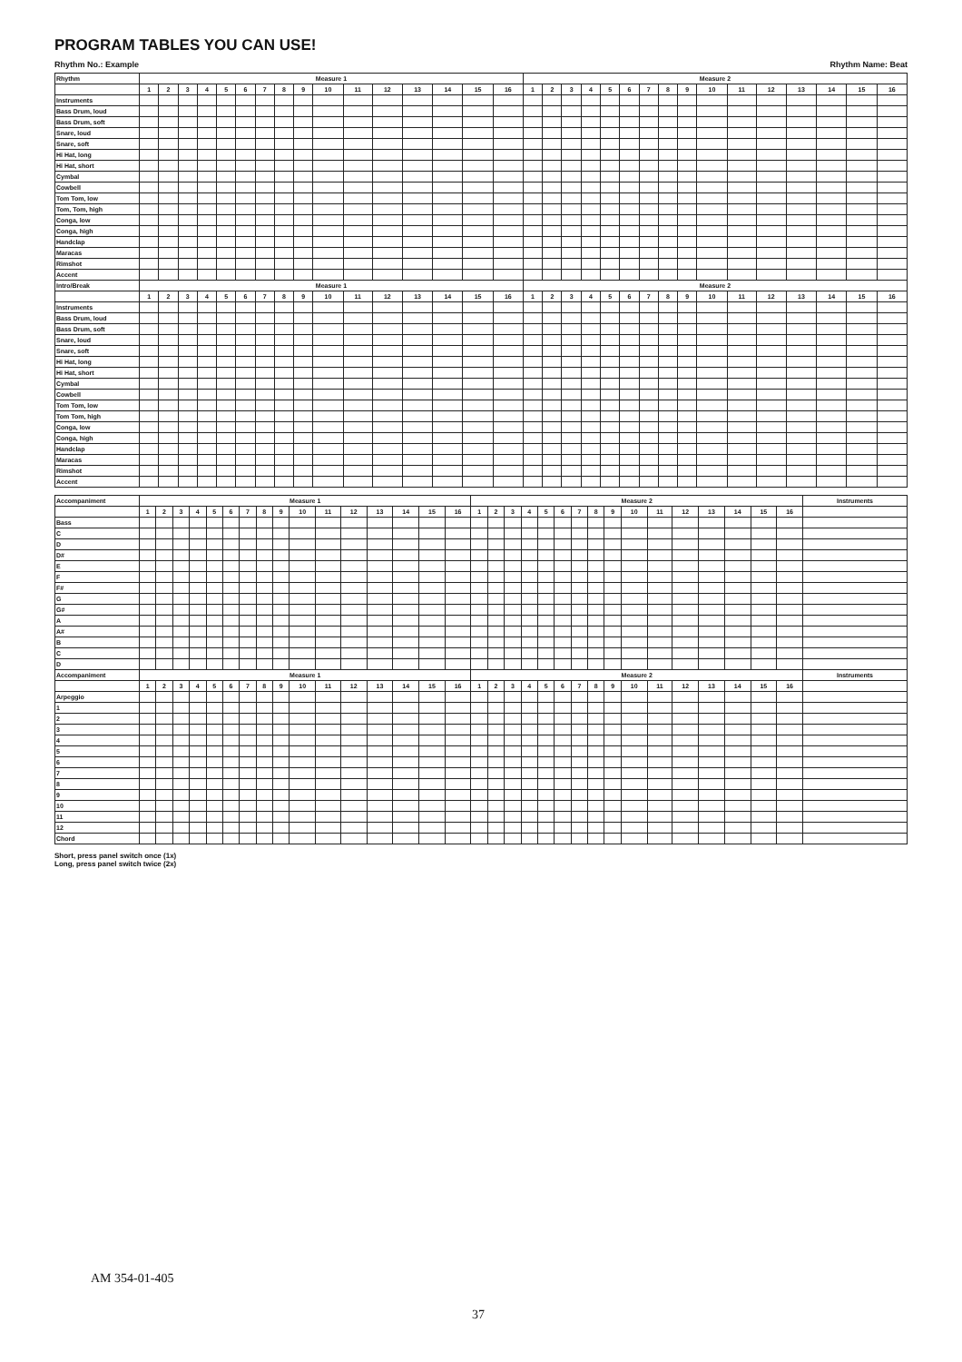PROGRAM TABLES YOU CAN USE!
Rhythm No.: Example Rhythm Name: Beat
| Rhythm | Measure 1 | | | | | | | | | | | | | | | | Measure 2 | | | | | | | | | | | | | | | |
| --- | --- | --- | --- | --- | --- | --- | --- | --- | --- | --- | --- | --- | --- | --- | --- | --- | --- | --- | --- | --- | --- | --- | --- | --- | --- | --- | --- | --- | --- | --- | --- | --- |
| | 1 | 2 | 3 | 4 | 5 | 6 | 7 | 8 | 9 | 10 | 11 | 12 | 13 | 14 | 15 | 16 | 1 | 2 | 3 | 4 | 5 | 6 | 7 | 8 | 9 | 10 | 11 | 12 | 13 | 14 | 15 | 16 |
| Instruments | | | | | | | | | | | | | | | | | | | | | | | | | | | | | | | | |
| Bass Drum, loud | | | | | | | | | | | | | | | | | | | | | | | | | | | | | | | | |
| Bass Drum, soft | | | | | | | | | | | | | | | | | | | | | | | | | | | | | | | | |
| Snare, loud | | | | | | | | | | | | | | | | | | | | | | | | | | | | | | | | |
| Snare, soft | | | | | | | | | | | | | | | | | | | | | | | | | | | | | | | | |
| Hi Hat, long | | | | | | | | | | | | | | | | | | | | | | | | | | | | | | | | |
| Hi Hat, short | | | | | | | | | | | | | | | | | | | | | | | | | | | | | | | | |
| Cymbal | | | | | | | | | | | | | | | | | | | | | | | | | | | | | | | | |
| Cowbell | | | | | | | | | | | | | | | | | | | | | | | | | | | | | | | | |
| Tom Tom, low | | | | | | | | | | | | | | | | | | | | | | | | | | | | | | | | |
| Tom, Tom, high | | | | | | | | | | | | | | | | | | | | | | | | | | | | | | | | |
| Conga, low | | | | | | | | | | | | | | | | | | | | | | | | | | | | | | | | |
| Conga, high | | | | | | | | | | | | | | | | | | | | | | | | | | | | | | | | |
| Handclap | | | | | | | | | | | | | | | | | | | | | | | | | | | | | | | | |
| Maracas | | | | | | | | | | | | | | | | | | | | | | | | | | | | | | | | |
| Rimshot | | | | | | | | | | | | | | | | | | | | | | | | | | | | | | | | |
| Accent | | | | | | | | | | | | | | | | | | | | | | | | | | | | | | | | |
| Intro/Break | Measure 1 | | | | | | | | | | | | | | | | Measure 2 | | | | | | | | | | | | | | | |
| | 1 | 2 | 3 | 4 | 5 | 6 | 7 | 8 | 9 | 10 | 11 | 12 | 13 | 14 | 15 | 16 | 1 | 2 | 3 | 4 | 5 | 6 | 7 | 8 | 9 | 10 | 11 | 12 | 13 | 14 | 15 | 16 |
| Instruments | | | | | | | | | | | | | | | | | | | | | | | | | | | | | | | | |
| Bass Drum, loud | | | | | | | | | | | | | | | | | | | | | | | | | | | | | | | | |
| Bass Drum, soft | | | | | | | | | | | | | | | | | | | | | | | | | | | | | | | | |
| Snare, loud | | | | | | | | | | | | | | | | | | | | | | | | | | | | | | | | |
| Snare, soft | | | | | | | | | | | | | | | | | | | | | | | | | | | | | | | | |
| Hi Hat, long | | | | | | | | | | | | | | | | | | | | | | | | | | | | | | | | |
| Hi Hat, short | | | | | | | | | | | | | | | | | | | | | | | | | | | | | | | | |
| Cymbal | | | | | | | | | | | | | | | | | | | | | | | | | | | | | | | | |
| Cowbell | | | | | | | | | | | | | | | | | | | | | | | | | | | | | | | | |
| Tom Tom, low | | | | | | | | | | | | | | | | | | | | | | | | | | | | | | | | |
| Tom Tom, high | | | | | | | | | | | | | | | | | | | | | | | | | | | | | | | | |
| Conga, low | | | | | | | | | | | | | | | | | | | | | | | | | | | | | | | | |
| Conga, high | | | | | | | | | | | | | | | | | | | | | | | | | | | | | | | | |
| Handclap | | | | | | | | | | | | | | | | | | | | | | | | | | | | | | | | |
| Maracas | | | | | | | | | | | | | | | | | | | | | | | | | | | | | | | | |
| Rimshot | | | | | | | | | | | | | | | | | | | | | | | | | | | | | | | | |
| Accent | | | | | | | | | | | | | | | | | | | | | | | | | | | | | | | | |
| Accompaniment | Measure 1 | | | | | | | | | | | | | | | | Measure 2 | | | | | | | | | | | | | | | | Instruments |
| --- | --- | --- | --- | --- | --- | --- | --- | --- | --- | --- | --- | --- | --- | --- | --- | --- | --- | --- | --- | --- | --- | --- | --- | --- | --- | --- | --- | --- | --- | --- | --- | --- | --- |
| | 1 | 2 | 3 | 4 | 5 | 6 | 7 | 8 | 9 | 10 | 11 | 12 | 13 | 14 | 15 | 16 | 1 | 2 | 3 | 4 | 5 | 6 | 7 | 8 | 9 | 10 | 11 | 12 | 13 | 14 | 15 | 16 | |
| Bass | | | | | | | | | | | | | | | | | | | | | | | | | | | | | | | | | |
| C | | | | | | | | | | | | | | | | | | | | | | | | | | | | | | | | | |
| D | | | | | | | | | | | | | | | | | | | | | | | | | | | | | | | | | |
| D# | | | | | | | | | | | | | | | | | | | | | | | | | | | | | | | | | |
| E | | | | | | | | | | | | | | | | | | | | | | | | | | | | | | | | | |
| F | | | | | | | | | | | | | | | | | | | | | | | | | | | | | | | | | |
| F# | | | | | | | | | | | | | | | | | | | | | | | | | | | | | | | | | |
| G | | | | | | | | | | | | | | | | | | | | | | | | | | | | | | | | | |
| G# | | | | | | | | | | | | | | | | | | | | | | | | | | | | | | | | | |
| A | | | | | | | | | | | | | | | | | | | | | | | | | | | | | | | | | |
| A# | | | | | | | | | | | | | | | | | | | | | | | | | | | | | | | | | |
| B | | | | | | | | | | | | | | | | | | | | | | | | | | | | | | | | | |
| C | | | | | | | | | | | | | | | | | | | | | | | | | | | | | | | | | |
| D | | | | | | | | | | | | | | | | | | | | | | | | | | | | | | | | | |
| Accompaniment | Measure 1 | | | | | | | | | | | | | | | | Measure 2 | | | | | | | | | | | | | | | | Instruments |
| | 1 | 2 | 3 | 4 | 5 | 6 | 7 | 8 | 9 | 10 | 11 | 12 | 13 | 14 | 15 | 16 | 1 | 2 | 3 | 4 | 5 | 6 | 7 | 8 | 9 | 10 | 11 | 12 | 13 | 14 | 15 | 16 | |
| Arpeggio | | | | | | | | | | | | | | | | | | | | | | | | | | | | | | | | | |
| 1 | | | | | | | | | | | | | | | | | | | | | | | | | | | | | | | | | |
| 2 | | | | | | | | | | | | | | | | | | | | | | | | | | | | | | | | | |
| 3 | | | | | | | | | | | | | | | | | | | | | | | | | | | | | | | | | |
| 4 | | | | | | | | | | | | | | | | | | | | | | | | | | | | | | | | | |
| 5 | | | | | | | | | | | | | | | | | | | | | | | | | | | | | | | | | |
| 6 | | | | | | | | | | | | | | | | | | | | | | | | | | | | | | | | | |
| 7 | | | | | | | | | | | | | | | | | | | | | | | | | | | | | | | | | |
| 8 | | | | | | | | | | | | | | | | | | | | | | | | | | | | | | | | | |
| 9 | | | | | | | | | | | | | | | | | | | | | | | | | | | | | | | | | |
| 10 | | | | | | | | | | | | | | | | | | | | | | | | | | | | | | | | | |
| 11 | | | | | | | | | | | | | | | | | | | | | | | | | | | | | | | | | |
| 12 | | | | | | | | | | | | | | | | | | | | | | | | | | | | | | | | | |
| Chord | | | | | | | | | | | | | | | | | | | | | | | | | | | | | | | | | |
Short, press panel switch once (1x)
Long, press panel switch twice (2x)
AM 354-01-405
37